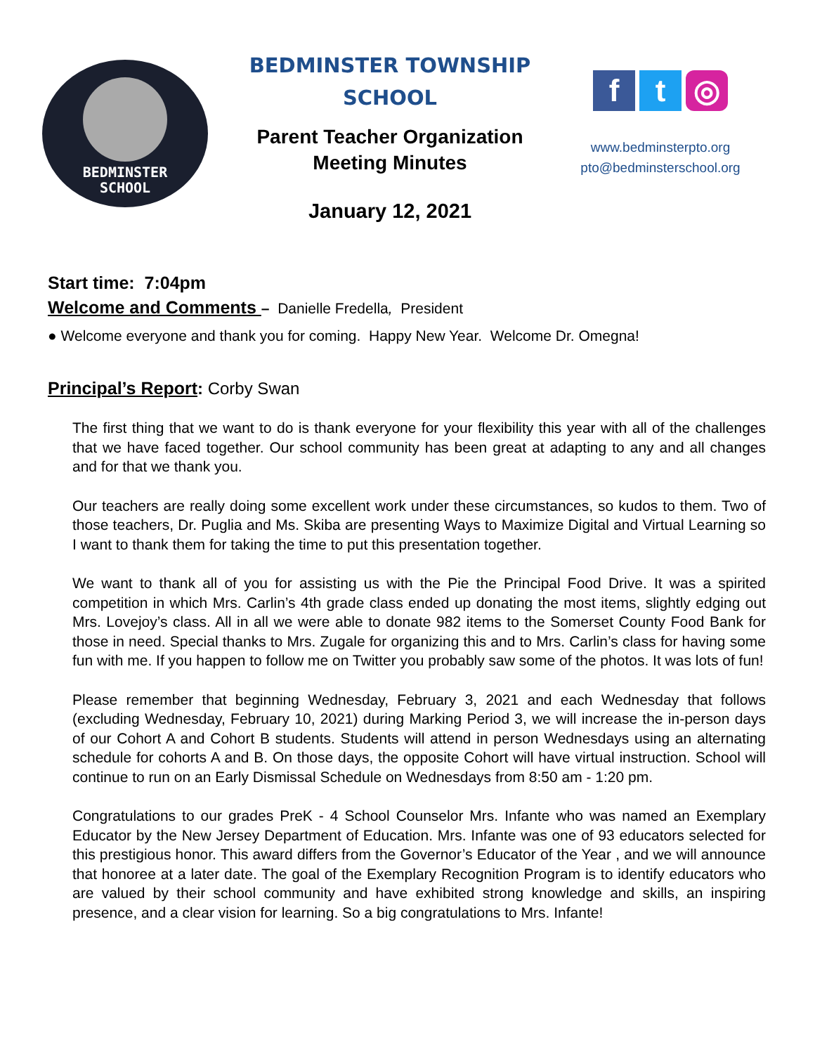BEDMINSTER
SCHOOL
BEDMINSTER TOWNSHIP
SCHOOL
Parent Teacher Organization
Meeting Minutes
January 12, 2021
f t ◎
www.bedminsterpto.org
pto@bedminsterschool.org
Start time: 7:04pm
Welcome and Comments – Danielle Fredella, President
● Welcome everyone and thank you for coming. Happy New Year. Welcome Dr. Omegna!
Principal’s Report: Corby Swan
The first thing that we want to do is thank everyone for your flexibility this year with all of the challenges that we have faced together. Our school community has been great at adapting to any and all changes and for that we thank you.
Our teachers are really doing some excellent work under these circumstances, so kudos to them. Two of those teachers, Dr. Puglia and Ms. Skiba are presenting Ways to Maximize Digital and Virtual Learning so I want to thank them for taking the time to put this presentation together.
We want to thank all of you for assisting us with the Pie the Principal Food Drive. It was a spirited competition in which Mrs. Carlin’s 4th grade class ended up donating the most items, slightly edging out Mrs. Lovejoy’s class. All in all we were able to donate 982 items to the Somerset County Food Bank for those in need. Special thanks to Mrs. Zugale for organizing this and to Mrs. Carlin’s class for having some fun with me. If you happen to follow me on Twitter you probably saw some of the photos. It was lots of fun!
Please remember that beginning Wednesday, February 3, 2021 and each Wednesday that follows (excluding Wednesday, February 10, 2021) during Marking Period 3, we will increase the in-person days of our Cohort A and Cohort B students. Students will attend in person Wednesdays using an alternating schedule for cohorts A and B. On those days, the opposite Cohort will have virtual instruction. School will continue to run on an Early Dismissal Schedule on Wednesdays from 8:50 am - 1:20 pm.
Congratulations to our grades PreK - 4 School Counselor Mrs. Infante who was named an Exemplary Educator by the New Jersey Department of Education. Mrs. Infante was one of 93 educators selected for this prestigious honor. This award differs from the Governor’s Educator of the Year , and we will announce that honoree at a later date. The goal of the Exemplary Recognition Program is to identify educators who are valued by their school community and have exhibited strong knowledge and skills, an inspiring presence, and a clear vision for learning. So a big congratulations to Mrs. Infante!